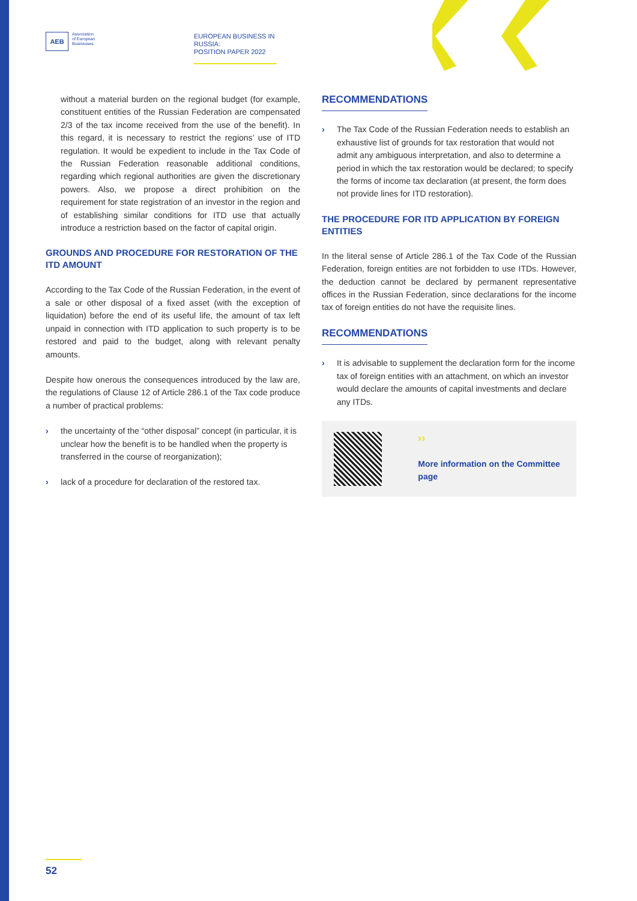AEB
Association
of European
Businesses
EUROPEAN BUSINESS IN RUSSIA:
POSITION PAPER 2022
without a material burden on the regional budget (for example, constituent entities of the Russian Federation are compensated 2/3 of the tax income received from the use of the benefit). In this regard, it is necessary to restrict the regions’ use of ITD regulation. It would be expedient to include in the Tax Code of the Russian Federation reasonable additional conditions, regarding which regional authorities are given the discretionary powers. Also, we propose a direct prohibition on the requirement for state registration of an investor in the region and of establishing similar conditions for ITD use that actually introduce a restriction based on the factor of capital origin.
GROUNDS AND PROCEDURE FOR RESTORATION OF THE ITD AMOUNT
According to the Tax Code of the Russian Federation, in the event of a sale or other disposal of a fixed asset (with the exception of liquidation) before the end of its useful life, the amount of tax left unpaid in connection with ITD application to such property is to be restored and paid to the budget, along with relevant penalty amounts.
Despite how onerous the consequences introduced by the law are, the regulations of Clause 12 of Article 286.1 of the Tax code produce a number of practical problems:
› the uncertainty of the “other disposal” concept (in particular, it is unclear how the benefit is to be handled when the property is transferred in the course of reorganization);
› lack of a procedure for declaration of the restored tax.
RECOMMENDATIONS
› The Tax Code of the Russian Federation needs to establish an exhaustive list of grounds for tax restoration that would not admit any ambiguous interpretation, and also to determine a period in which the tax restoration would be declared; to specify the forms of income tax declaration (at present, the form does not provide lines for ITD restoration).
THE PROCEDURE FOR ITD APPLICATION BY FOREIGN ENTITIES
In the literal sense of Article 286.1 of the Tax Code of the Russian Federation, foreign entities are not forbidden to use ITDs. However, the deduction cannot be declared by permanent representative offices in the Russian Federation, since declarations for the income tax of foreign entities do not have the requisite lines.
RECOMMENDATIONS
› It is advisable to supplement the declaration form for the income tax of foreign entities with an attachment, on which an investor would declare the amounts of capital investments and declare any ITDs.
››
More information on the Committee page
52